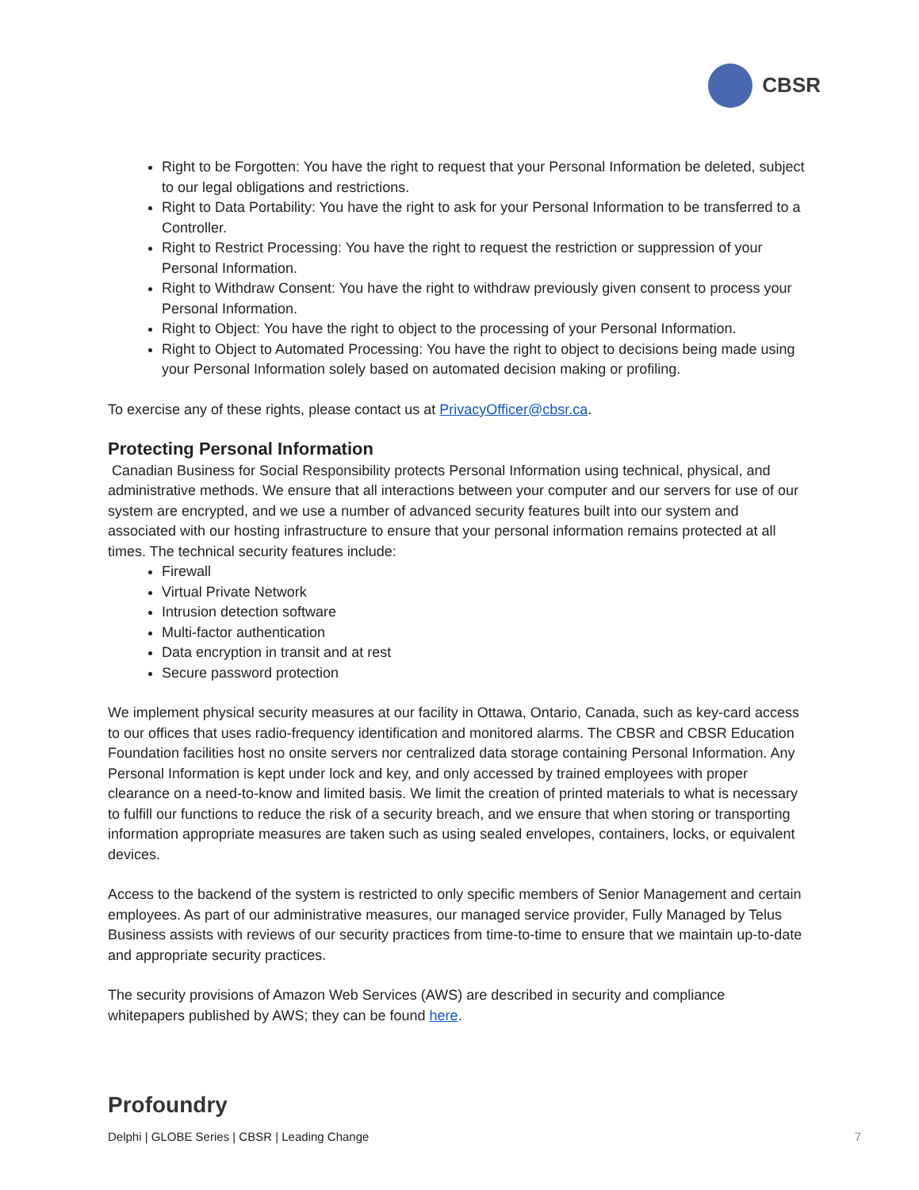CBSR
Right to be Forgotten: You have the right to request that your Personal Information be deleted, subject to our legal obligations and restrictions.
Right to Data Portability: You have the right to ask for your Personal Information to be transferred to a Controller.
Right to Restrict Processing: You have the right to request the restriction or suppression of your Personal Information.
Right to Withdraw Consent: You have the right to withdraw previously given consent to process your Personal Information.
Right to Object: You have the right to object to the processing of your Personal Information.
Right to Object to Automated Processing: You have the right to object to decisions being made using your Personal Information solely based on automated decision making or profiling.
To exercise any of these rights, please contact us at PrivacyOfficer@cbsr.ca.
Protecting Personal Information
Canadian Business for Social Responsibility protects Personal Information using technical, physical, and administrative methods. We ensure that all interactions between your computer and our servers for use of our system are encrypted, and we use a number of advanced security features built into our system and associated with our hosting infrastructure to ensure that your personal information remains protected at all times. The technical security features include:
Firewall
Virtual Private Network
Intrusion detection software
Multi-factor authentication
Data encryption in transit and at rest
Secure password protection
We implement physical security measures at our facility in Ottawa, Ontario, Canada, such as key-card access to our offices that uses radio-frequency identification and monitored alarms. The CBSR and CBSR Education Foundation facilities host no onsite servers nor centralized data storage containing Personal Information. Any Personal Information is kept under lock and key, and only accessed by trained employees with proper clearance on a need-to-know and limited basis. We limit the creation of printed materials to what is necessary to fulfill our functions to reduce the risk of a security breach, and we ensure that when storing or transporting information appropriate measures are taken such as using sealed envelopes, containers, locks, or equivalent devices.
Access to the backend of the system is restricted to only specific members of Senior Management and certain employees. As part of our administrative measures, our managed service provider, Fully Managed by Telus Business assists with reviews of our security practices from time-to-time to ensure that we maintain up-to-date and appropriate security practices.
The security provisions of Amazon Web Services (AWS) are described in security and compliance whitepapers published by AWS; they can be found here.
Profoundry
Delphi | GLOBE Series | CBSR | Leading Change 7